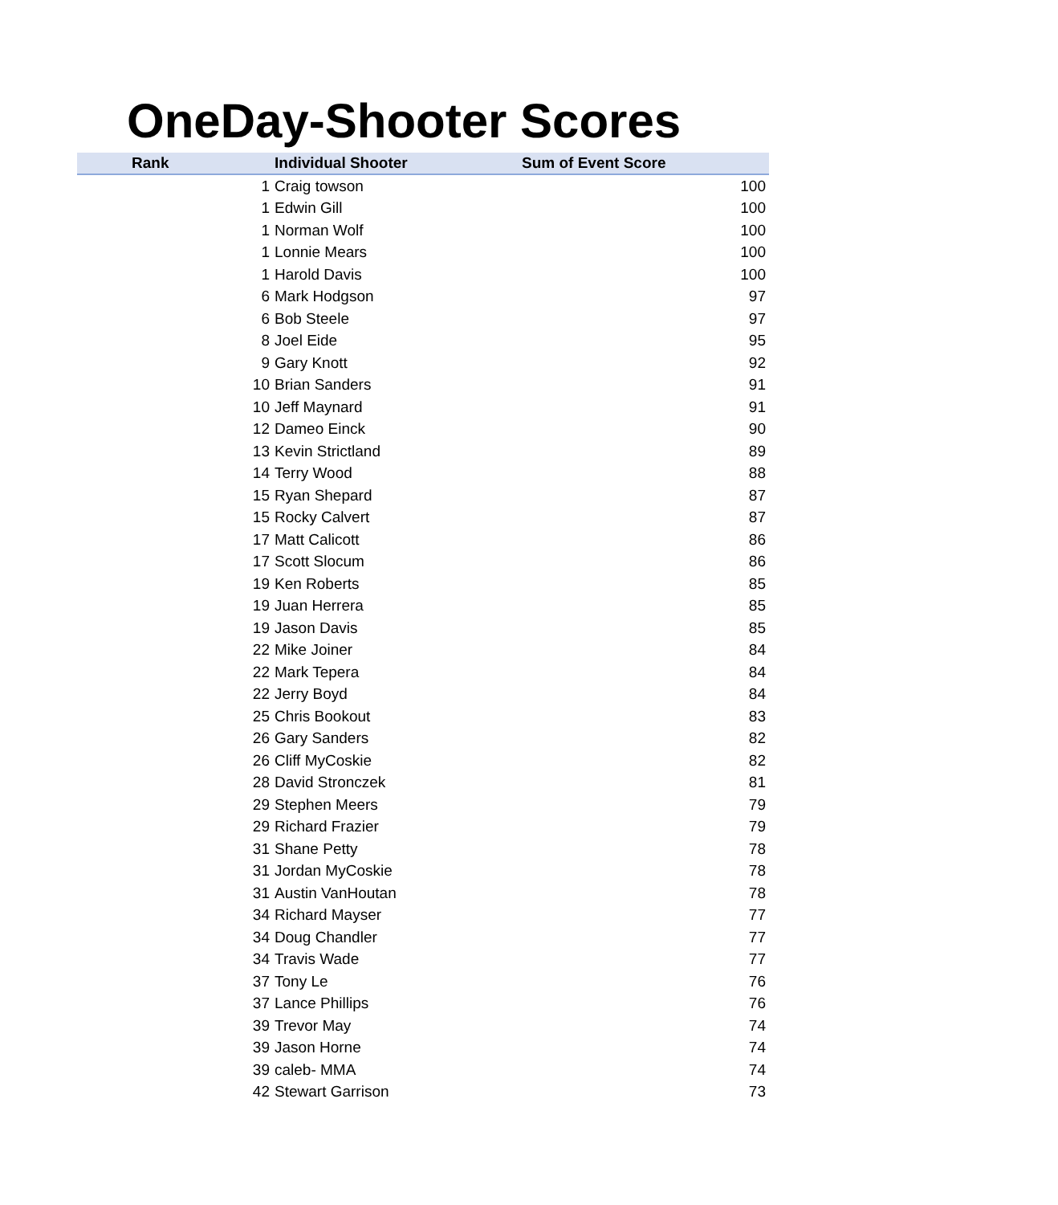OneDay-Shooter Scores
| Rank | Individual Shooter | Sum of Event Score |
| --- | --- | --- |
| 1 | Craig towson | 100 |
| 1 | Edwin Gill | 100 |
| 1 | Norman Wolf | 100 |
| 1 | Lonnie Mears | 100 |
| 1 | Harold Davis | 100 |
| 6 | Mark Hodgson | 97 |
| 6 | Bob Steele | 97 |
| 8 | Joel Eide | 95 |
| 9 | Gary Knott | 92 |
| 10 | Brian Sanders | 91 |
| 10 | Jeff Maynard | 91 |
| 12 | Dameo Einck | 90 |
| 13 | Kevin Strictland | 89 |
| 14 | Terry Wood | 88 |
| 15 | Ryan Shepard | 87 |
| 15 | Rocky Calvert | 87 |
| 17 | Matt Calicott | 86 |
| 17 | Scott Slocum | 86 |
| 19 | Ken Roberts | 85 |
| 19 | Juan Herrera | 85 |
| 19 | Jason Davis | 85 |
| 22 | Mike Joiner | 84 |
| 22 | Mark Tepera | 84 |
| 22 | Jerry Boyd | 84 |
| 25 | Chris Bookout | 83 |
| 26 | Gary Sanders | 82 |
| 26 | Cliff MyCoskie | 82 |
| 28 | David Stronczek | 81 |
| 29 | Stephen Meers | 79 |
| 29 | Richard Frazier | 79 |
| 31 | Shane Petty | 78 |
| 31 | Jordan MyCoskie | 78 |
| 31 | Austin VanHoutan | 78 |
| 34 | Richard Mayser | 77 |
| 34 | Doug Chandler | 77 |
| 34 | Travis Wade | 77 |
| 37 | Tony Le | 76 |
| 37 | Lance Phillips | 76 |
| 39 | Trevor May | 74 |
| 39 | Jason Horne | 74 |
| 39 | caleb- MMA | 74 |
| 42 | Stewart Garrison | 73 |